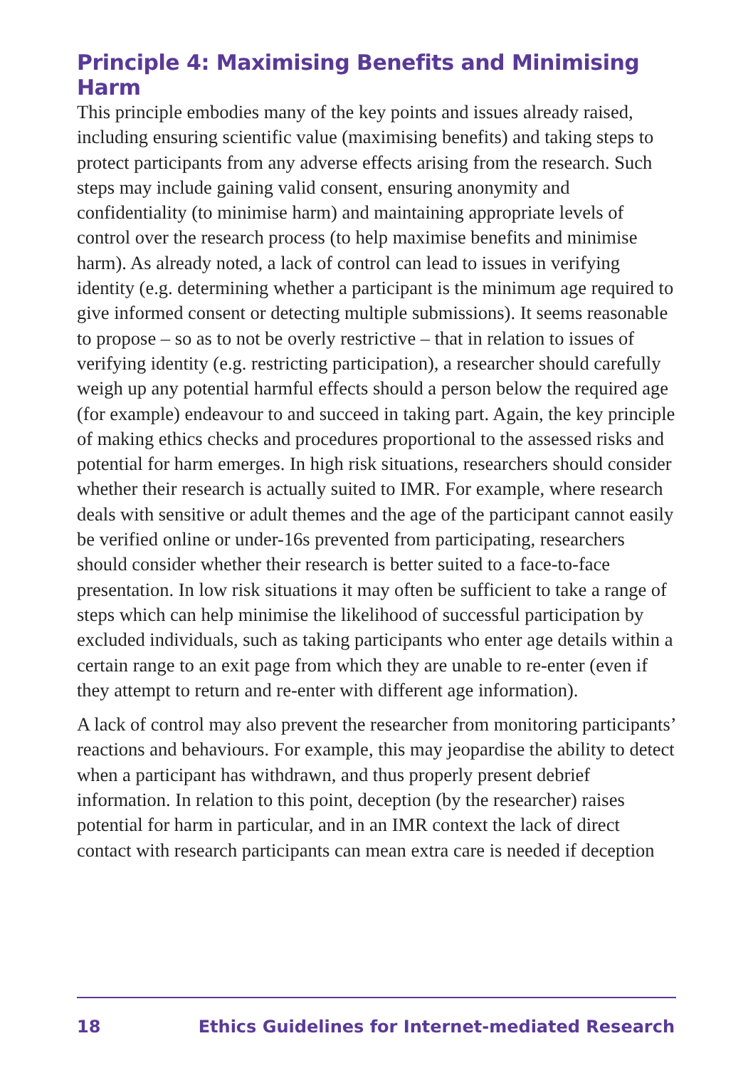Principle 4: Maximising Benefits and Minimising Harm
This principle embodies many of the key points and issues already raised, including ensuring scientific value (maximising benefits) and taking steps to protect participants from any adverse effects arising from the research. Such steps may include gaining valid consent, ensuring anonymity and confidentiality (to minimise harm) and maintaining appropriate levels of control over the research process (to help maximise benefits and minimise harm). As already noted, a lack of control can lead to issues in verifying identity (e.g. determining whether a participant is the minimum age required to give informed consent or detecting multiple submissions). It seems reasonable to propose – so as to not be overly restrictive – that in relation to issues of verifying identity (e.g. restricting participation), a researcher should carefully weigh up any potential harmful effects should a person below the required age (for example) endeavour to and succeed in taking part. Again, the key principle of making ethics checks and procedures proportional to the assessed risks and potential for harm emerges. In high risk situations, researchers should consider whether their research is actually suited to IMR. For example, where research deals with sensitive or adult themes and the age of the participant cannot easily be verified online or under-16s prevented from participating, researchers should consider whether their research is better suited to a face-to-face presentation. In low risk situations it may often be sufficient to take a range of steps which can help minimise the likelihood of successful participation by excluded individuals, such as taking participants who enter age details within a certain range to an exit page from which they are unable to re-enter (even if they attempt to return and re-enter with different age information).
A lack of control may also prevent the researcher from monitoring participants’ reactions and behaviours. For example, this may jeopardise the ability to detect when a participant has withdrawn, and thus properly present debrief information. In relation to this point, deception (by the researcher) raises potential for harm in particular, and in an IMR context the lack of direct contact with research participants can mean extra care is needed if deception
18 Ethics Guidelines for Internet-mediated Research